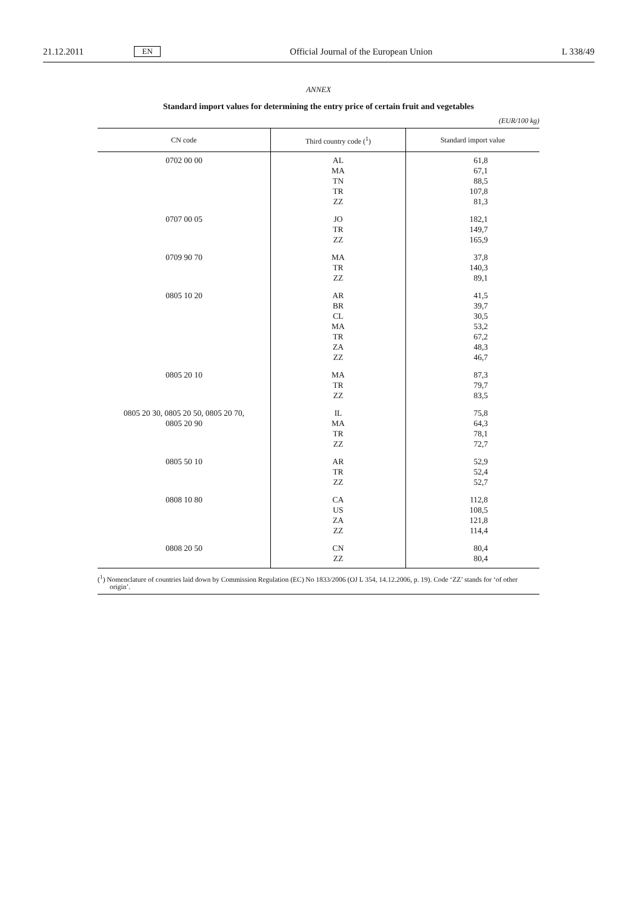21.12.2011 EN Official Journal of the European Union L 338/49
ANNEX
Standard import values for determining the entry price of certain fruit and vegetables
(EUR/100 kg)
| CN code | Third country code (<sup>1</sup>) | Standard import value |
| --- | --- | --- |
| 0702 00 00 | AL MA TN TR ZZ | 61,8 67,1 88,5 107,8 81,3 |
| 0707 00 05 | JO TR ZZ | 182,1 149,7 165,9 |
| 0709 90 70 | MA TR ZZ | 37,8 140,3 89,1 |
| 0805 10 20 | AR BR CL MA TR ZA ZZ | 41,5 39,7 30,5 53,2 67,2 48,3 46,7 |
| 0805 20 10 | MA TR ZZ | 87,3 79,7 83,5 |
| 0805 20 30, 0805 20 50, 0805 20 70, 0805 20 90 | IL MA TR ZZ | 75,8 64,3 78,1 72,7 |
| 0805 50 10 | AR TR ZZ | 52,9 52,4 52,7 |
| 0808 10 80 | CA US ZA ZZ | 112,8 108,5 121,8 114,4 |
| 0808 20 50 | CN ZZ | 80,4 80,4 |
(<sup>1</sup>) Nomenclature of countries laid down by Commission Regulation (EC) No 1833/2006 (OJ L 354, 14.12.2006, p. 19). Code ‘ZZ’ stands for ‘of other origin’.